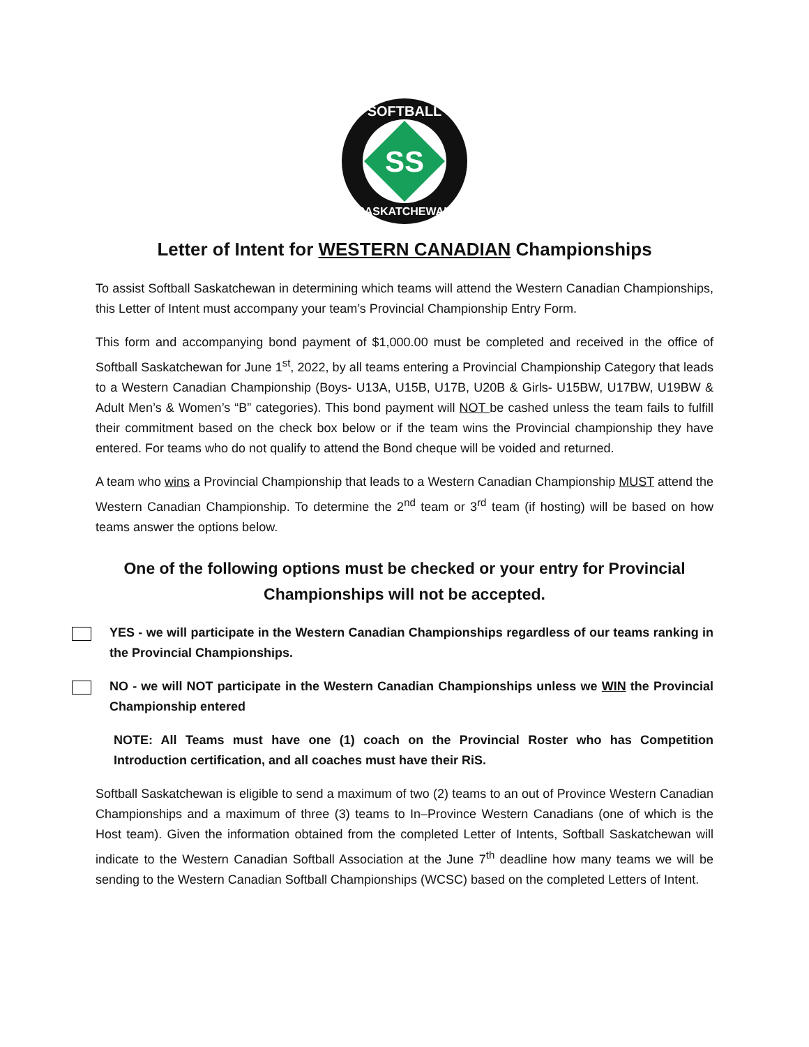SS
SOFTBALL
SASKATCHEWAN
Letter of Intent for WESTERN CANADIAN Championships
To assist Softball Saskatchewan in determining which teams will attend the Western Canadian Championships, this Letter of Intent must accompany your team’s Provincial Championship Entry Form.
This form and accompanying bond payment of $1,000.00 must be completed and received in the office of Softball Saskatchewan for June 1<sup>st</sup>, 2022, by all teams entering a Provincial Championship Category that leads to a Western Canadian Championship (Boys- U13A, U15B, U17B, U20B & Girls- U15BW, U17BW, U19BW & Adult Men’s & Women’s “B” categories). This bond payment will NOT be cashed unless the team fails to fulfill their commitment based on the check box below or if the team wins the Provincial championship they have entered. For teams who do not qualify to attend the Bond cheque will be voided and returned.
A team who wins a Provincial Championship that leads to a Western Canadian Championship MUST attend the Western Canadian Championship. To determine the 2<sup>nd</sup> team or 3<sup>rd</sup> team (if hosting) will be based on how teams answer the options below.
One of the following options must be checked or your entry for Provincial Championships will not be accepted.
YES - we will participate in the Western Canadian Championships regardless of our teams ranking in the Provincial Championships.
NO - we will NOT participate in the Western Canadian Championships unless we WIN the Provincial Championship entered
NOTE: All Teams must have one (1) coach on the Provincial Roster who has Competition Introduction certification, and all coaches must have their RiS.
Softball Saskatchewan is eligible to send a maximum of two (2) teams to an out of Province Western Canadian Championships and a maximum of three (3) teams to In–Province Western Canadians (one of which is the Host team). Given the information obtained from the completed Letter of Intents, Softball Saskatchewan will indicate to the Western Canadian Softball Association at the June 7<sup>th</sup> deadline how many teams we will be sending to the Western Canadian Softball Championships (WCSC) based on the completed Letters of Intent.